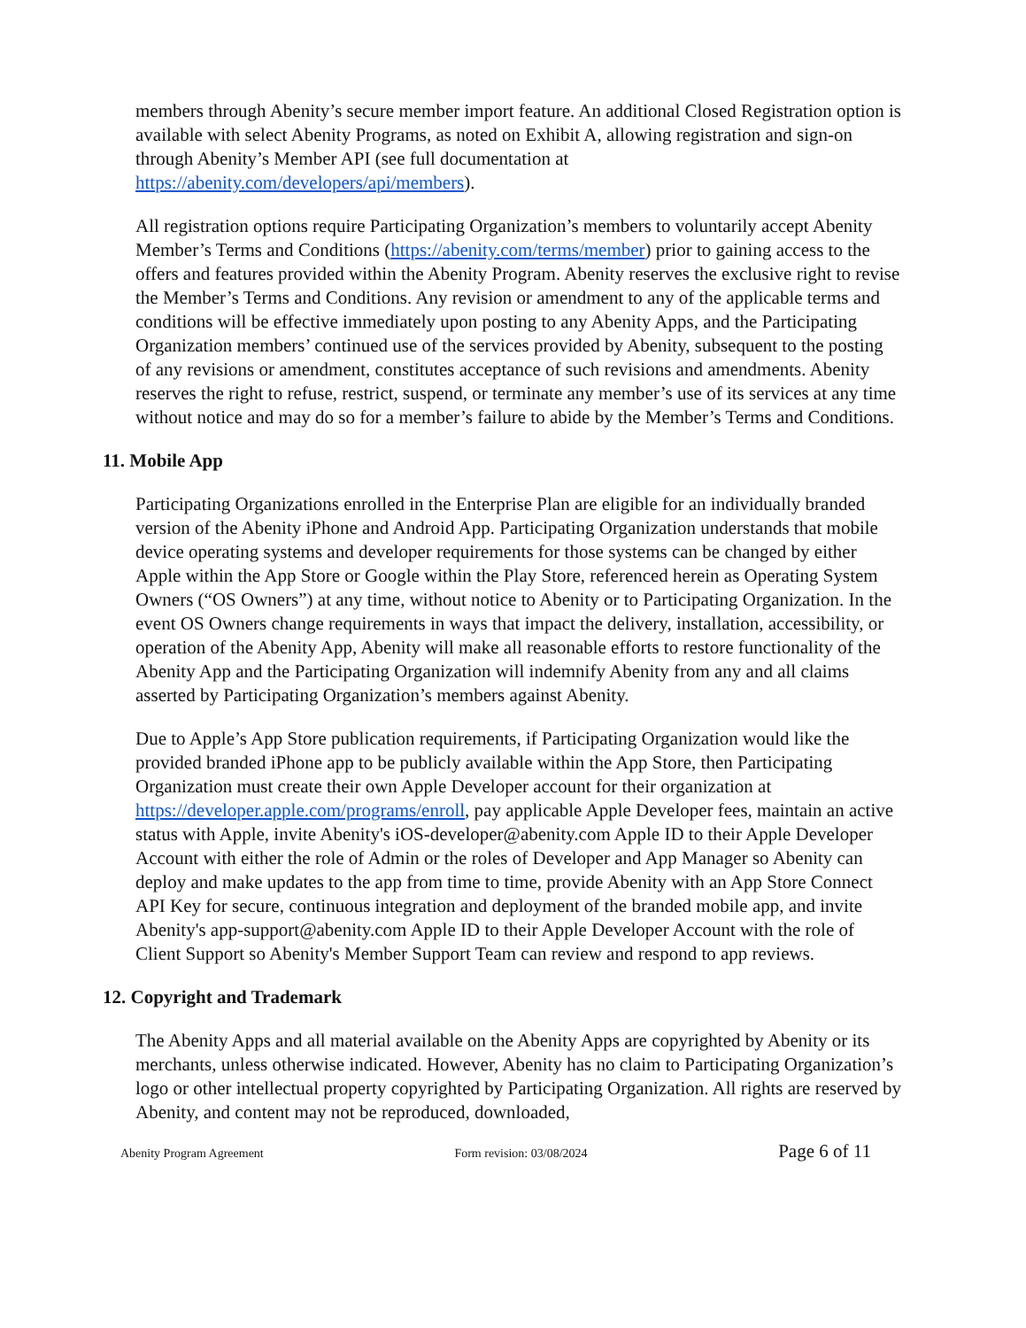members through Abenity’s secure member import feature. An additional Closed Registration option is available with select Abenity Programs, as noted on Exhibit A, allowing registration and sign-on through Abenity’s Member API (see full documentation at https://abenity.com/developers/api/members).
All registration options require Participating Organization’s members to voluntarily accept Abenity Member’s Terms and Conditions (https://abenity.com/terms/member) prior to gaining access to the offers and features provided within the Abenity Program. Abenity reserves the exclusive right to revise the Member’s Terms and Conditions. Any revision or amendment to any of the applicable terms and conditions will be effective immediately upon posting to any Abenity Apps, and the Participating Organization members’ continued use of the services provided by Abenity, subsequent to the posting of any revisions or amendment, constitutes acceptance of such revisions and amendments. Abenity reserves the right to refuse, restrict, suspend, or terminate any member’s use of its services at any time without notice and may do so for a member’s failure to abide by the Member’s Terms and Conditions.
11. Mobile App
Participating Organizations enrolled in the Enterprise Plan are eligible for an individually branded version of the Abenity iPhone and Android App. Participating Organization understands that mobile device operating systems and developer requirements for those systems can be changed by either Apple within the App Store or Google within the Play Store, referenced herein as Operating System Owners (“OS Owners”) at any time, without notice to Abenity or to Participating Organization. In the event OS Owners change requirements in ways that impact the delivery, installation, accessibility, or operation of the Abenity App, Abenity will make all reasonable efforts to restore functionality of the Abenity App and the Participating Organization will indemnify Abenity from any and all claims asserted by Participating Organization’s members against Abenity.
Due to Apple’s App Store publication requirements, if Participating Organization would like the provided branded iPhone app to be publicly available within the App Store, then Participating Organization must create their own Apple Developer account for their organization at https://developer.apple.com/programs/enroll, pay applicable Apple Developer fees, maintain an active status with Apple, invite Abenity's iOS-developer@abenity.com Apple ID to their Apple Developer Account with either the role of Admin or the roles of Developer and App Manager so Abenity can deploy and make updates to the app from time to time, provide Abenity with an App Store Connect API Key for secure, continuous integration and deployment of the branded mobile app, and invite Abenity's app-support@abenity.com Apple ID to their Apple Developer Account with the role of Client Support so Abenity's Member Support Team can review and respond to app reviews.
12. Copyright and Trademark
The Abenity Apps and all material available on the Abenity Apps are copyrighted by Abenity or its merchants, unless otherwise indicated. However, Abenity has no claim to Participating Organization’s logo or other intellectual property copyrighted by Participating Organization. All rights are reserved by Abenity, and content may not be reproduced, downloaded,
Abenity Program Agreement Form revision: 03/08/2024 Page 6 of 11